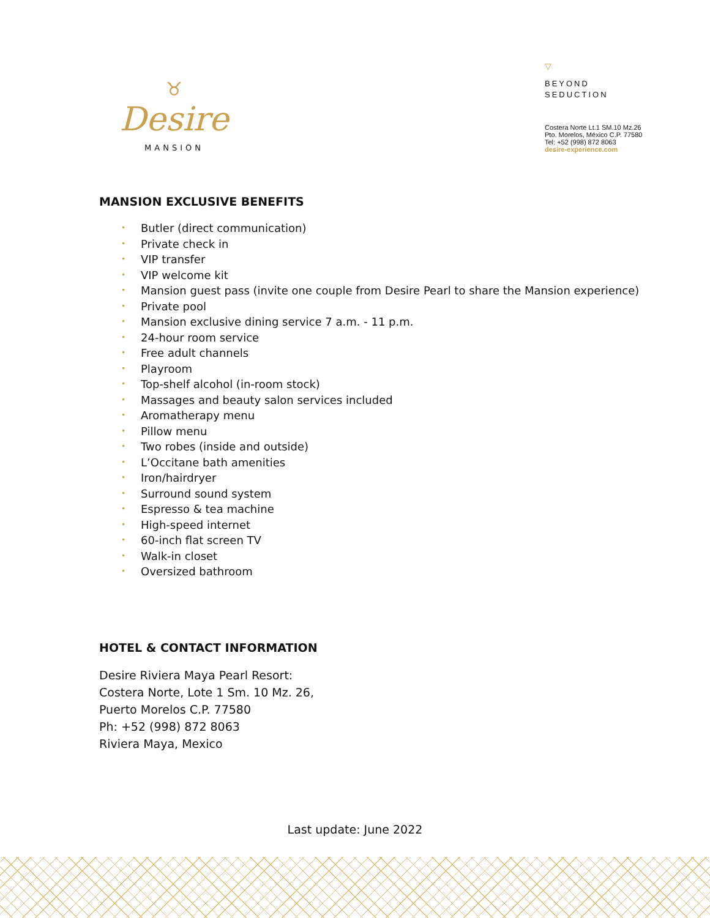♉
Desire
MANSION
▽
BEYOND
SEDUCTION
Costera Norte Lt.1 SM.10 Mz.26
Pto. Morelos, México C.P. 77580
Tel: +52 (998) 872 8063
desire-experience.com
MANSION EXCLUSIVE BENEFITS
• Butler (direct communication)
• Private check in
• VIP transfer
• VIP welcome kit
• Mansion guest pass (invite one couple from Desire Pearl to share the Mansion experience)
• Private pool
• Mansion exclusive dining service 7 a.m. - 11 p.m.
• 24-hour room service
• Free adult channels
• Playroom
• Top-shelf alcohol (in-room stock)
• Massages and beauty salon services included
• Aromatherapy menu
• Pillow menu
• Two robes (inside and outside)
• L’Occitane bath amenities
• Iron/hairdryer
• Surround sound system
• Espresso & tea machine
• High-speed internet
• 60-inch flat screen TV
• Walk-in closet
• Oversized bathroom
HOTEL & CONTACT INFORMATION
Desire Riviera Maya Pearl Resort:
Costera Norte, Lote 1 Sm. 10 Mz. 26,
Puerto Morelos C.P. 77580
Ph: +52 (998) 872 8063
Riviera Maya, Mexico
Last update: June 2022